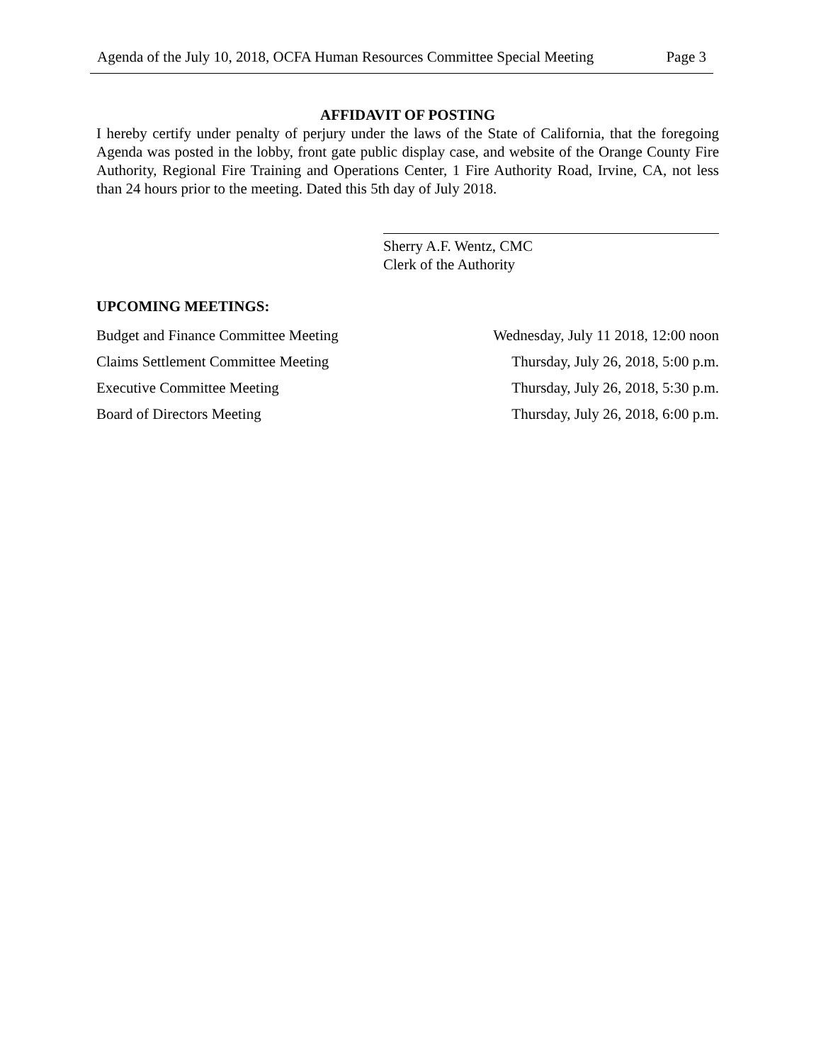Agenda of the July 10, 2018, OCFA Human Resources Committee Special Meeting Page 3
AFFIDAVIT OF POSTING
I hereby certify under penalty of perjury under the laws of the State of California, that the foregoing Agenda was posted in the lobby, front gate public display case, and website of the Orange County Fire Authority, Regional Fire Training and Operations Center, 1 Fire Authority Road, Irvine, CA, not less than 24 hours prior to the meeting. Dated this 5th day of July 2018.
Sherry A.F. Wentz, CMC
Clerk of the Authority
UPCOMING MEETINGS:
Budget and Finance Committee Meeting Wednesday, July 11 2018, 12:00 noon
Claims Settlement Committee Meeting Thursday, July 26, 2018, 5:00 p.m.
Executive Committee Meeting Thursday, July 26, 2018, 5:30 p.m.
Board of Directors Meeting Thursday, July 26, 2018, 6:00 p.m.